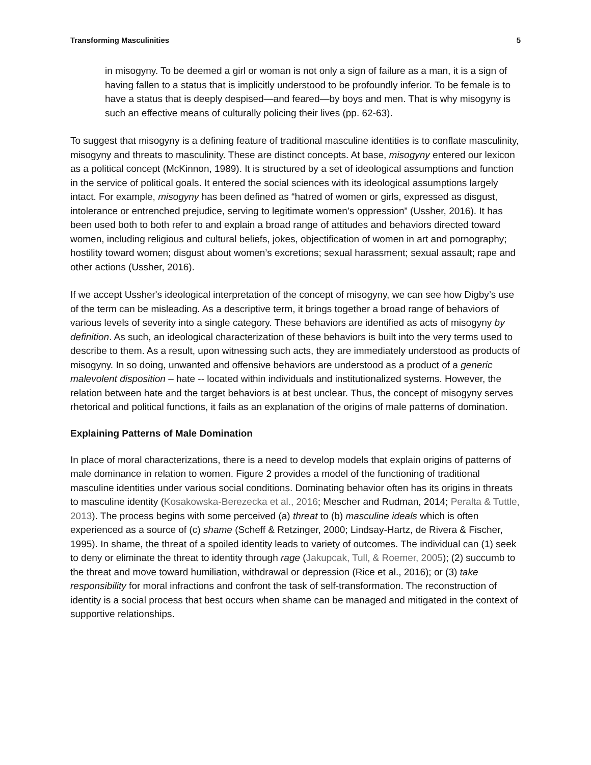Transforming Masculinities 5
in misogyny. To be deemed a girl or woman is not only a sign of failure as a man, it is a sign of having fallen to a status that is implicitly understood to be profoundly inferior. To be female is to have a status that is deeply despised—and feared—by boys and men. That is why misogyny is such an effective means of culturally policing their lives (pp. 62-63).
To suggest that misogyny is a defining feature of traditional masculine identities is to conflate masculinity, misogyny and threats to masculinity. These are distinct concepts. At base, misogyny entered our lexicon as a political concept (McKinnon, 1989). It is structured by a set of ideological assumptions and function in the service of political goals. It entered the social sciences with its ideological assumptions largely intact. For example, misogyny has been defined as “hatred of women or girls, expressed as disgust, intolerance or entrenched prejudice, serving to legitimate women’s oppression” (Ussher, 2016). It has been used both to both refer to and explain a broad range of attitudes and behaviors directed toward women, including religious and cultural beliefs, jokes, objectification of women in art and pornography; hostility toward women; disgust about women’s excretions; sexual harassment; sexual assault; rape and other actions (Ussher, 2016).
If we accept Ussher's ideological interpretation of the concept of misogyny, we can see how Digby’s use of the term can be misleading. As a descriptive term, it brings together a broad range of behaviors of various levels of severity into a single category. These behaviors are identified as acts of misogyny by definition. As such, an ideological characterization of these behaviors is built into the very terms used to describe to them. As a result, upon witnessing such acts, they are immediately understood as products of misogyny. In so doing, unwanted and offensive behaviors are understood as a product of a generic malevolent disposition – hate -- located within individuals and institutionalized systems. However, the relation between hate and the target behaviors is at best unclear. Thus, the concept of misogyny serves rhetorical and political functions, it fails as an explanation of the origins of male patterns of domination.
Explaining Patterns of Male Domination
In place of moral characterizations, there is a need to develop models that explain origins of patterns of male dominance in relation to women. Figure 2 provides a model of the functioning of traditional masculine identities under various social conditions. Dominating behavior often has its origins in threats to masculine identity (Kosakowska-Berezecka et al., 2016; Mescher and Rudman, 2014; Peralta & Tuttle, 2013). The process begins with some perceived (a) threat to (b) masculine ideals which is often experienced as a source of (c) shame (Scheff & Retzinger, 2000; Lindsay-Hartz, de Rivera & Fischer, 1995). In shame, the threat of a spoiled identity leads to variety of outcomes. The individual can (1) seek to deny or eliminate the threat to identity through rage (Jakupcak, Tull, & Roemer, 2005); (2) succumb to the threat and move toward humiliation, withdrawal or depression (Rice et al., 2016); or (3) take responsibility for moral infractions and confront the task of self-transformation. The reconstruction of identity is a social process that best occurs when shame can be managed and mitigated in the context of supportive relationships.